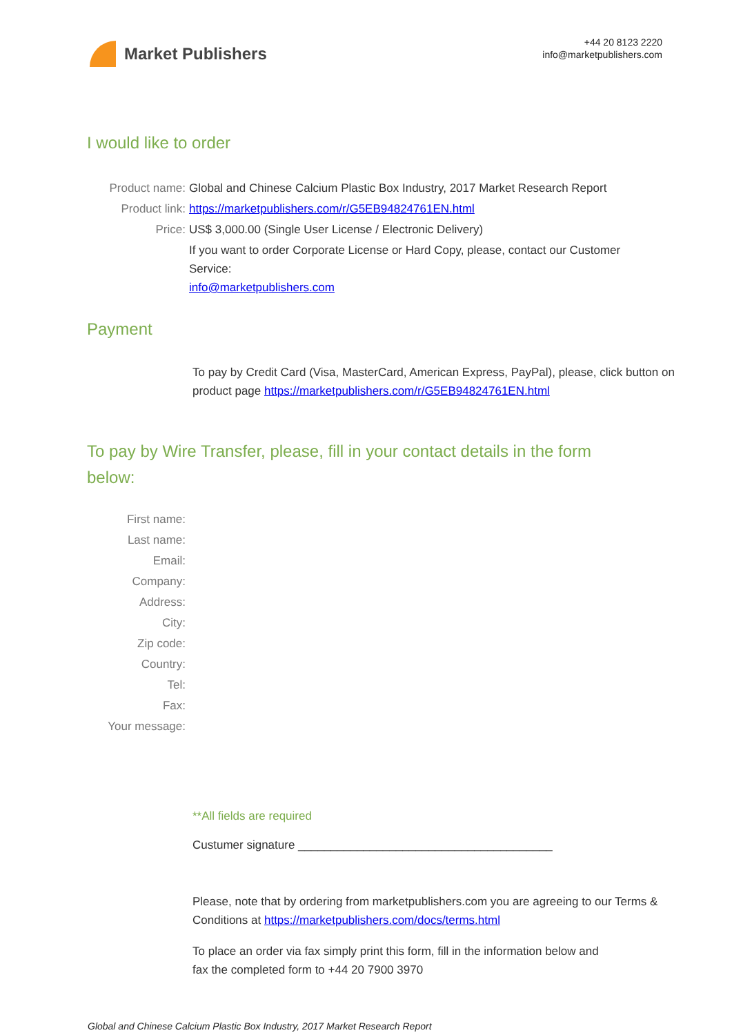Market Publishers
+44 20 8123 2220
info@marketpublishers.com
I would like to order
Product name: Global and Chinese Calcium Plastic Box Industry, 2017 Market Research Report
Product link: https://marketpublishers.com/r/G5EB94824761EN.html
Price: US$ 3,000.00 (Single User License / Electronic Delivery)
If you want to order Corporate License or Hard Copy, please, contact our Customer Service:
info@marketpublishers.com
Payment
To pay by Credit Card (Visa, MasterCard, American Express, PayPal), please, click button on product page https://marketpublishers.com/r/G5EB94824761EN.html
To pay by Wire Transfer, please, fill in your contact details in the form below:
First name:
Last name:
Email:
Company:
Address:
City:
Zip code:
Country:
Tel:
Fax:
Your message:
**All fields are required
Custumer signature _______________________________________
Please, note that by ordering from marketpublishers.com you are agreeing to our Terms & Conditions at https://marketpublishers.com/docs/terms.html
To place an order via fax simply print this form, fill in the information below and fax the completed form to +44 20 7900 3970
Global and Chinese Calcium Plastic Box Industry, 2017 Market Research Report